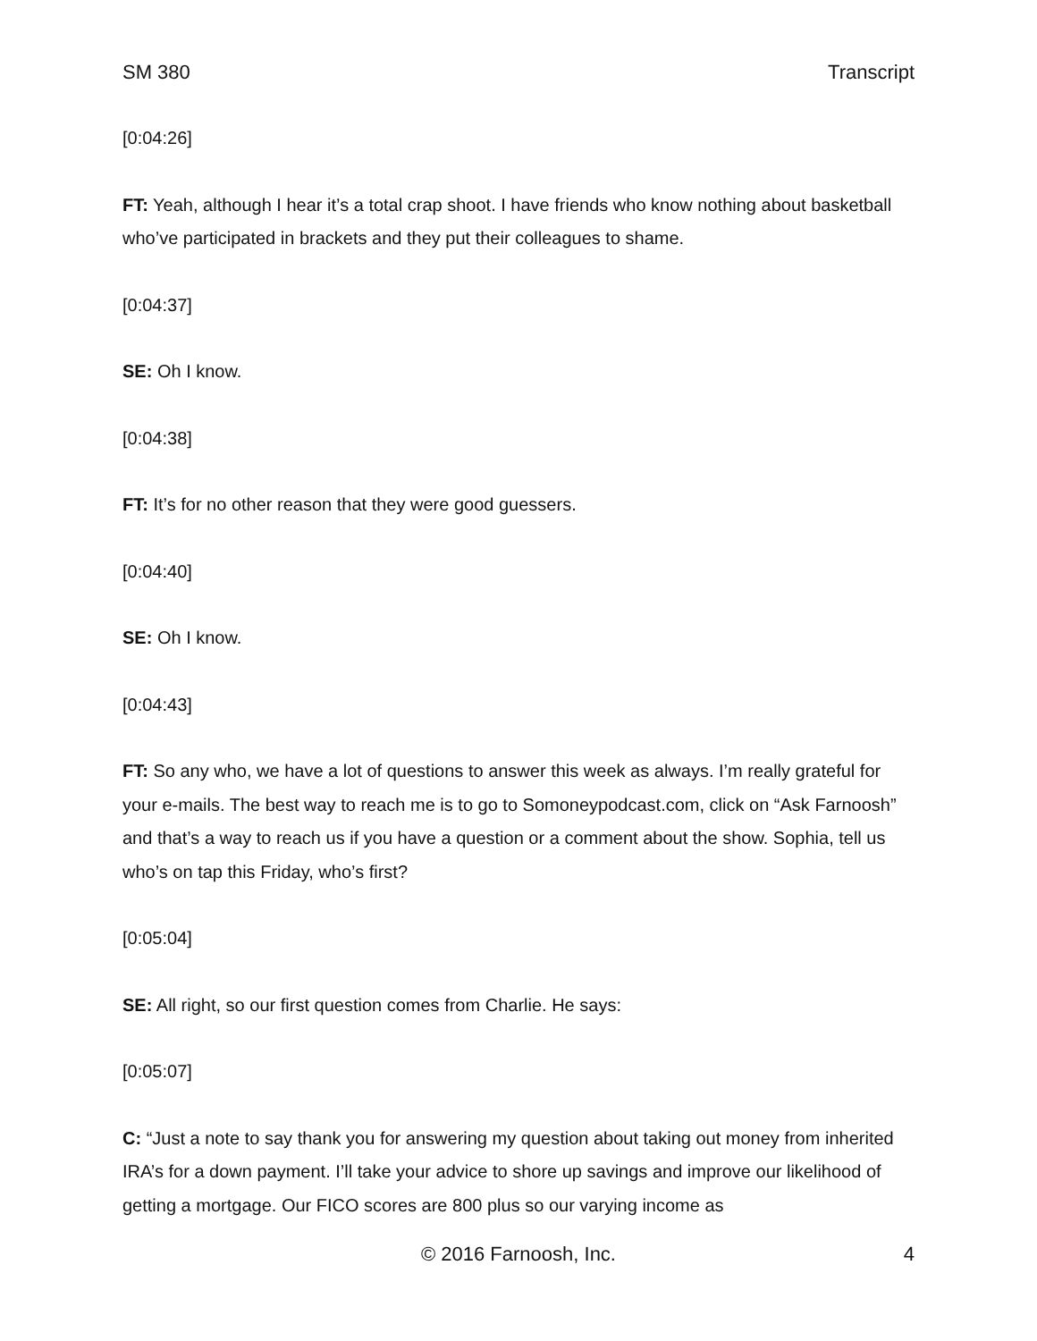SM 380 Transcript
[0:04:26]
FT: Yeah, although I hear it’s a total crap shoot. I have friends who know nothing about basketball who’ve participated in brackets and they put their colleagues to shame.
[0:04:37]
SE: Oh I know.
[0:04:38]
FT: It’s for no other reason that they were good guessers.
[0:04:40]
SE: Oh I know.
[0:04:43]
FT: So any who, we have a lot of questions to answer this week as always. I’m really grateful for your e-mails. The best way to reach me is to go to Somoneypodcast.com, click on “Ask Farnoosh” and that’s a way to reach us if you have a question or a comment about the show. Sophia, tell us who’s on tap this Friday, who’s first?
[0:05:04]
SE: All right, so our first question comes from Charlie. He says:
[0:05:07]
C: “Just a note to say thank you for answering my question about taking out money from inherited IRA’s for a down payment. I’ll take your advice to shore up savings and improve our likelihood of getting a mortgage. Our FICO scores are 800 plus so our varying income as
© 2016 Farnoosh, Inc. 4